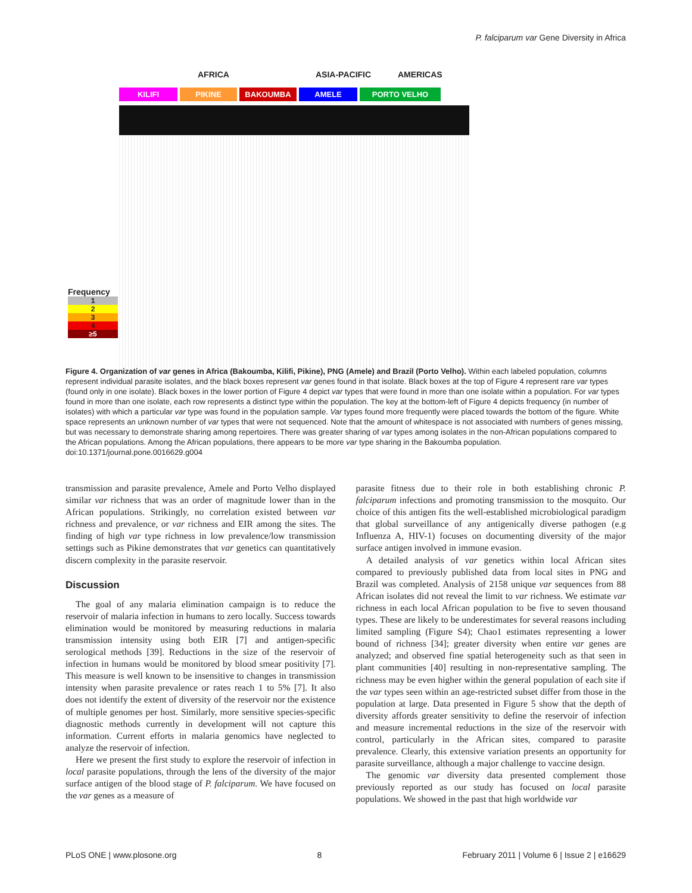P. falciparum var Gene Diversity in Africa
AFRICA ASIA-PACIFIC AMERICAS
KILIFI PIKINE BAKOUMBA AMELE PORTO VELHO
Frequency
1
2
3
4
≥5
Figure 4. Organization of var genes in Africa (Bakoumba, Kilifi, Pikine), PNG (Amele) and Brazil (Porto Velho). Within each labeled population, columns represent individual parasite isolates, and the black boxes represent var genes found in that isolate. Black boxes at the top of Figure 4 represent rare var types (found only in one isolate). Black boxes in the lower portion of Figure 4 depict var types that were found in more than one isolate within a population. For var types found in more than one isolate, each row represents a distinct type within the population. The key at the bottom-left of Figure 4 depicts frequency (in number of isolates) with which a particular var type was found in the population sample. Var types found more frequently were placed towards the bottom of the figure. White space represents an unknown number of var types that were not sequenced. Note that the amount of whitespace is not associated with numbers of genes missing, but was necessary to demonstrate sharing among repertoires. There was greater sharing of var types among isolates in the non-African populations compared to the African populations. Among the African populations, there appears to be more var type sharing in the Bakoumba population.
doi:10.1371/journal.pone.0016629.g004
transmission and parasite prevalence, Amele and Porto Velho displayed similar var richness that was an order of magnitude lower than in the African populations. Strikingly, no correlation existed between var richness and prevalence, or var richness and EIR among the sites. The finding of high var type richness in low prevalence/low transmission settings such as Pikine demonstrates that var genetics can quantitatively discern complexity in the parasite reservoir.
Discussion
The goal of any malaria elimination campaign is to reduce the reservoir of malaria infection in humans to zero locally. Success towards elimination would be monitored by measuring reductions in malaria transmission intensity using both EIR [7] and antigen-specific serological methods [39]. Reductions in the size of the reservoir of infection in humans would be monitored by blood smear positivity [7]. This measure is well known to be insensitive to changes in transmission intensity when parasite prevalence or rates reach 1 to 5% [7]. It also does not identify the extent of diversity of the reservoir nor the existence of multiple genomes per host. Similarly, more sensitive species-specific diagnostic methods currently in development will not capture this information. Current efforts in malaria genomics have neglected to analyze the reservoir of infection.
Here we present the first study to explore the reservoir of infection in local parasite populations, through the lens of the diversity of the major surface antigen of the blood stage of P. falciparum. We have focused on the var genes as a measure of
parasite fitness due to their role in both establishing chronic P. falciparum infections and promoting transmission to the mosquito. Our choice of this antigen fits the well-established microbiological paradigm that global surveillance of any antigenically diverse pathogen (e.g Influenza A, HIV-1) focuses on documenting diversity of the major surface antigen involved in immune evasion.
A detailed analysis of var genetics within local African sites compared to previously published data from local sites in PNG and Brazil was completed. Analysis of 2158 unique var sequences from 88 African isolates did not reveal the limit to var richness. We estimate var richness in each local African population to be five to seven thousand types. These are likely to be underestimates for several reasons including limited sampling (Figure S4); Chao1 estimates representing a lower bound of richness [34]; greater diversity when entire var genes are analyzed; and observed fine spatial heterogeneity such as that seen in plant communities [40] resulting in non-representative sampling. The richness may be even higher within the general population of each site if the var types seen within an age-restricted subset differ from those in the population at large. Data presented in Figure 5 show that the depth of diversity affords greater sensitivity to define the reservoir of infection and measure incremental reductions in the size of the reservoir with control, particularly in the African sites, compared to parasite prevalence. Clearly, this extensive variation presents an opportunity for parasite surveillance, although a major challenge to vaccine design.
The genomic var diversity data presented complement those previously reported as our study has focused on local parasite populations. We showed in the past that high worldwide var
PLoS ONE | www.plosone.org 8 February 2011 | Volume 6 | Issue 2 | e16629